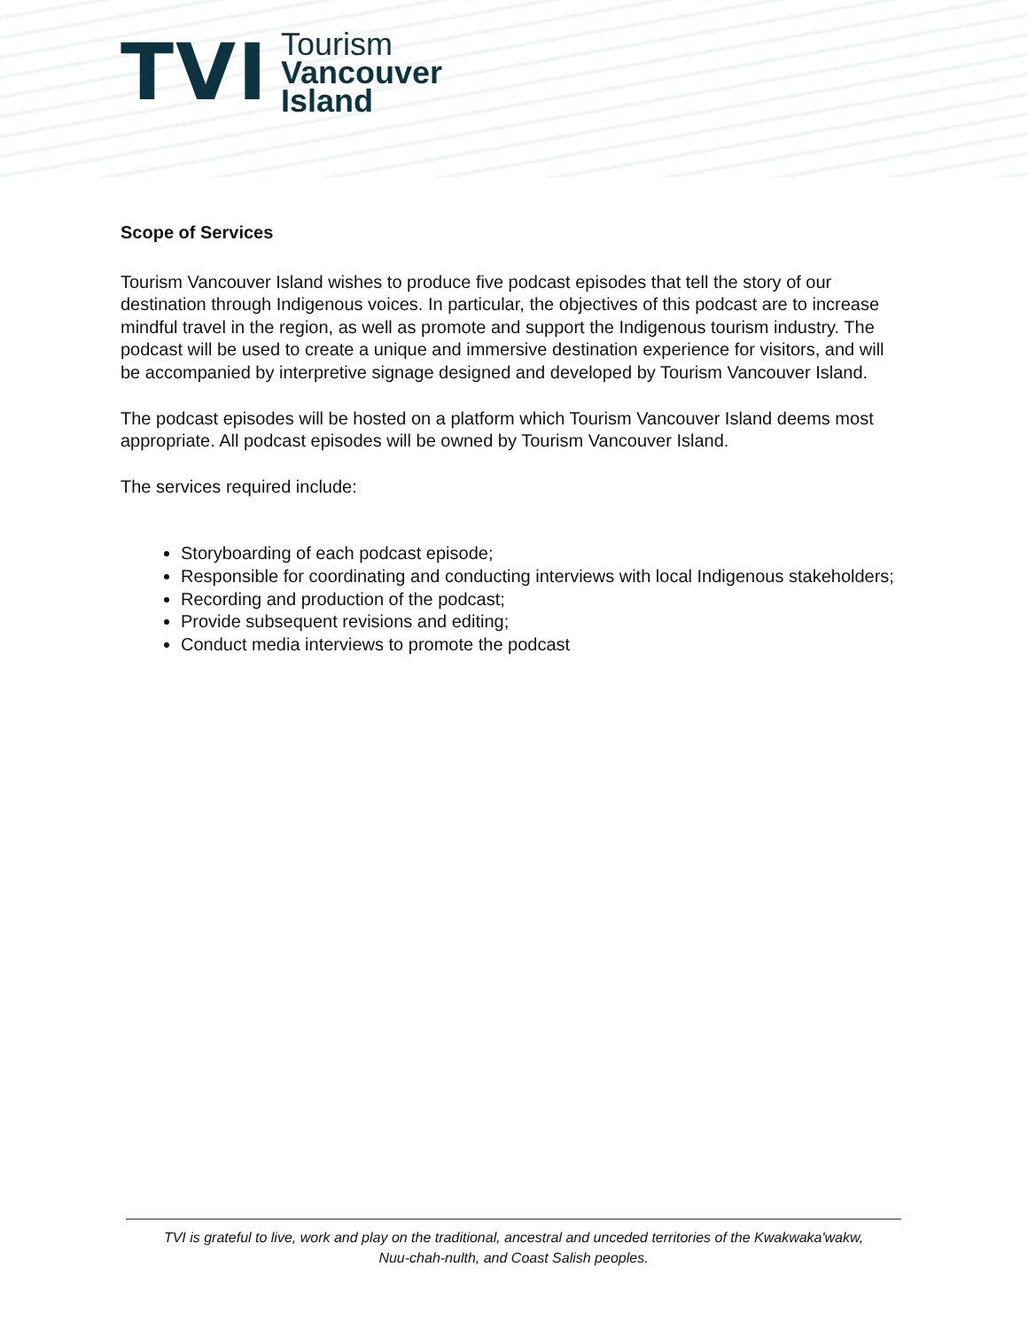TVI
Tourism
Vancouver
Island
Scope of Services
Tourism Vancouver Island wishes to produce five podcast episodes that tell the story of our destination through Indigenous voices. In particular, the objectives of this podcast are to increase mindful travel in the region, as well as promote and support the Indigenous tourism industry. The podcast will be used to create a unique and immersive destination experience for visitors, and will be accompanied by interpretive signage designed and developed by Tourism Vancouver Island.
The podcast episodes will be hosted on a platform which Tourism Vancouver Island deems most appropriate. All podcast episodes will be owned by Tourism Vancouver Island.
The services required include:
Storyboarding of each podcast episode;
Responsible for coordinating and conducting interviews with local Indigenous stakeholders;
Recording and production of the podcast;
Provide subsequent revisions and editing;
Conduct media interviews to promote the podcast
TVI is grateful to live, work and play on the traditional, ancestral and unceded territories of the Kwakwaka'wakw,
Nuu-chah-nulth, and Coast Salish peoples.